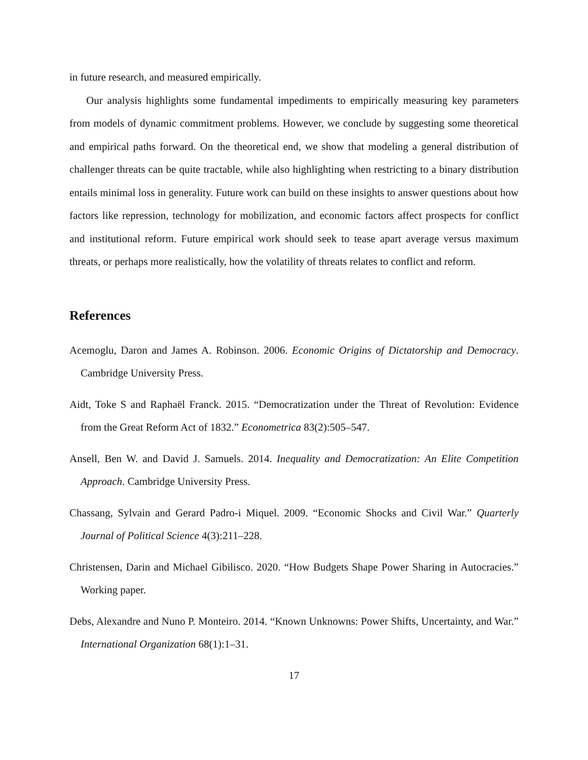in future research, and measured empirically.
Our analysis highlights some fundamental impediments to empirically measuring key parameters from models of dynamic commitment problems. However, we conclude by suggesting some theoretical and empirical paths forward. On the theoretical end, we show that modeling a general distribution of challenger threats can be quite tractable, while also highlighting when restricting to a binary distribution entails minimal loss in generality. Future work can build on these insights to answer questions about how factors like repression, technology for mobilization, and economic factors affect prospects for conflict and institutional reform. Future empirical work should seek to tease apart average versus maximum threats, or perhaps more realistically, how the volatility of threats relates to conflict and reform.
References
Acemoglu, Daron and James A. Robinson. 2006. Economic Origins of Dictatorship and Democracy. Cambridge University Press.
Aidt, Toke S and Raphaël Franck. 2015. “Democratization under the Threat of Revolution: Evidence from the Great Reform Act of 1832.” Econometrica 83(2):505–547.
Ansell, Ben W. and David J. Samuels. 2014. Inequality and Democratization: An Elite Competition Approach. Cambridge University Press.
Chassang, Sylvain and Gerard Padro-i Miquel. 2009. “Economic Shocks and Civil War.” Quarterly Journal of Political Science 4(3):211–228.
Christensen, Darin and Michael Gibilisco. 2020. “How Budgets Shape Power Sharing in Autocracies.” Working paper.
Debs, Alexandre and Nuno P. Monteiro. 2014. “Known Unknowns: Power Shifts, Uncertainty, and War.” International Organization 68(1):1–31.
17